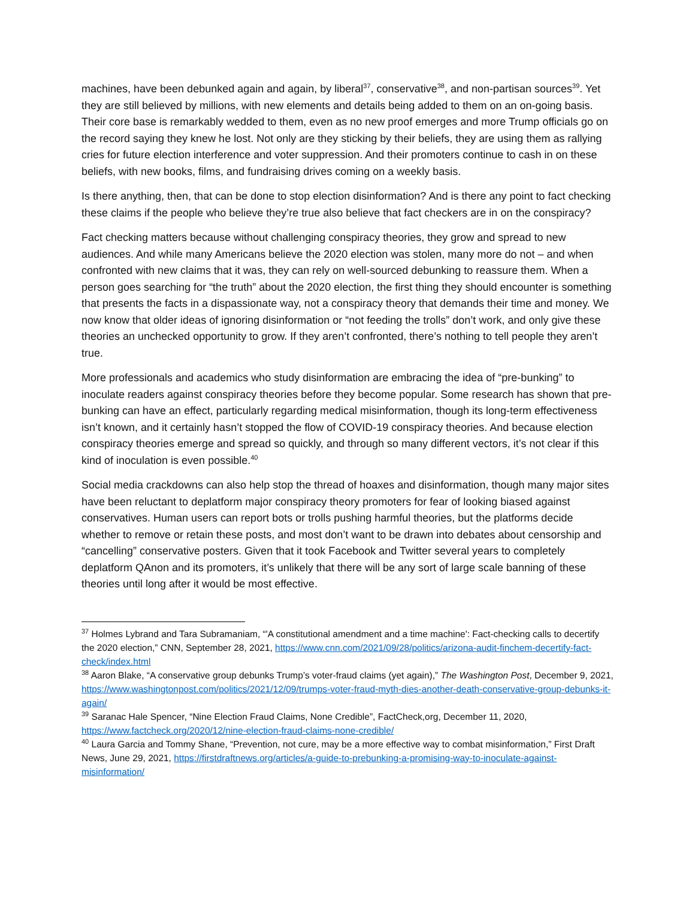machines, have been debunked again and again, by liberal<sup>37</sup>, conservative<sup>38</sup>, and non-partisan sources<sup>39</sup>. Yet they are still believed by millions, with new elements and details being added to them on an on-going basis. Their core base is remarkably wedded to them, even as no new proof emerges and more Trump officials go on the record saying they knew he lost. Not only are they sticking by their beliefs, they are using them as rallying cries for future election interference and voter suppression. And their promoters continue to cash in on these beliefs, with new books, films, and fundraising drives coming on a weekly basis.
Is there anything, then, that can be done to stop election disinformation? And is there any point to fact checking these claims if the people who believe they’re true also believe that fact checkers are in on the conspiracy?
Fact checking matters because without challenging conspiracy theories, they grow and spread to new audiences. And while many Americans believe the 2020 election was stolen, many more do not – and when confronted with new claims that it was, they can rely on well-sourced debunking to reassure them. When a person goes searching for “the truth” about the 2020 election, the first thing they should encounter is something that presents the facts in a dispassionate way, not a conspiracy theory that demands their time and money. We now know that older ideas of ignoring disinformation or “not feeding the trolls” don’t work, and only give these theories an unchecked opportunity to grow. If they aren’t confronted, there’s nothing to tell people they aren’t true.
More professionals and academics who study disinformation are embracing the idea of “pre-bunking” to inoculate readers against conspiracy theories before they become popular. Some research has shown that pre-bunking can have an effect, particularly regarding medical misinformation, though its long-term effectiveness isn’t known, and it certainly hasn’t stopped the flow of COVID-19 conspiracy theories. And because election conspiracy theories emerge and spread so quickly, and through so many different vectors, it’s not clear if this kind of inoculation is even possible.<sup>40</sup>
Social media crackdowns can also help stop the thread of hoaxes and disinformation, though many major sites have been reluctant to deplatform major conspiracy theory promoters for fear of looking biased against conservatives. Human users can report bots or trolls pushing harmful theories, but the platforms decide whether to remove or retain these posts, and most don’t want to be drawn into debates about censorship and “cancelling” conservative posters. Given that it took Facebook and Twitter several years to completely deplatform QAnon and its promoters, it’s unlikely that there will be any sort of large scale banning of these theories until long after it would be most effective.
<sup>37</sup> Holmes Lybrand and Tara Subramaniam, “'A constitutional amendment and a time machine': Fact-checking calls to decertify the 2020 election,” CNN, September 28, 2021, https://www.cnn.com/2021/09/28/politics/arizona-audit-finchem-decertify-fact-check/index.html
<sup>38</sup> Aaron Blake, “A conservative group debunks Trump’s voter-fraud claims (yet again),” The Washington Post, December 9, 2021, https://www.washingtonpost.com/politics/2021/12/09/trumps-voter-fraud-myth-dies-another-death-conservative-group-debunks-it-again/
<sup>39</sup> Saranac Hale Spencer, “Nine Election Fraud Claims, None Credible”, FactCheck,org, December 11, 2020, https://www.factcheck.org/2020/12/nine-election-fraud-claims-none-credible/
<sup>40</sup> Laura Garcia and Tommy Shane, “Prevention, not cure, may be a more effective way to combat misinformation,” First Draft News, June 29, 2021, https://firstdraftnews.org/articles/a-guide-to-prebunking-a-promising-way-to-inoculate-against-misinformation/